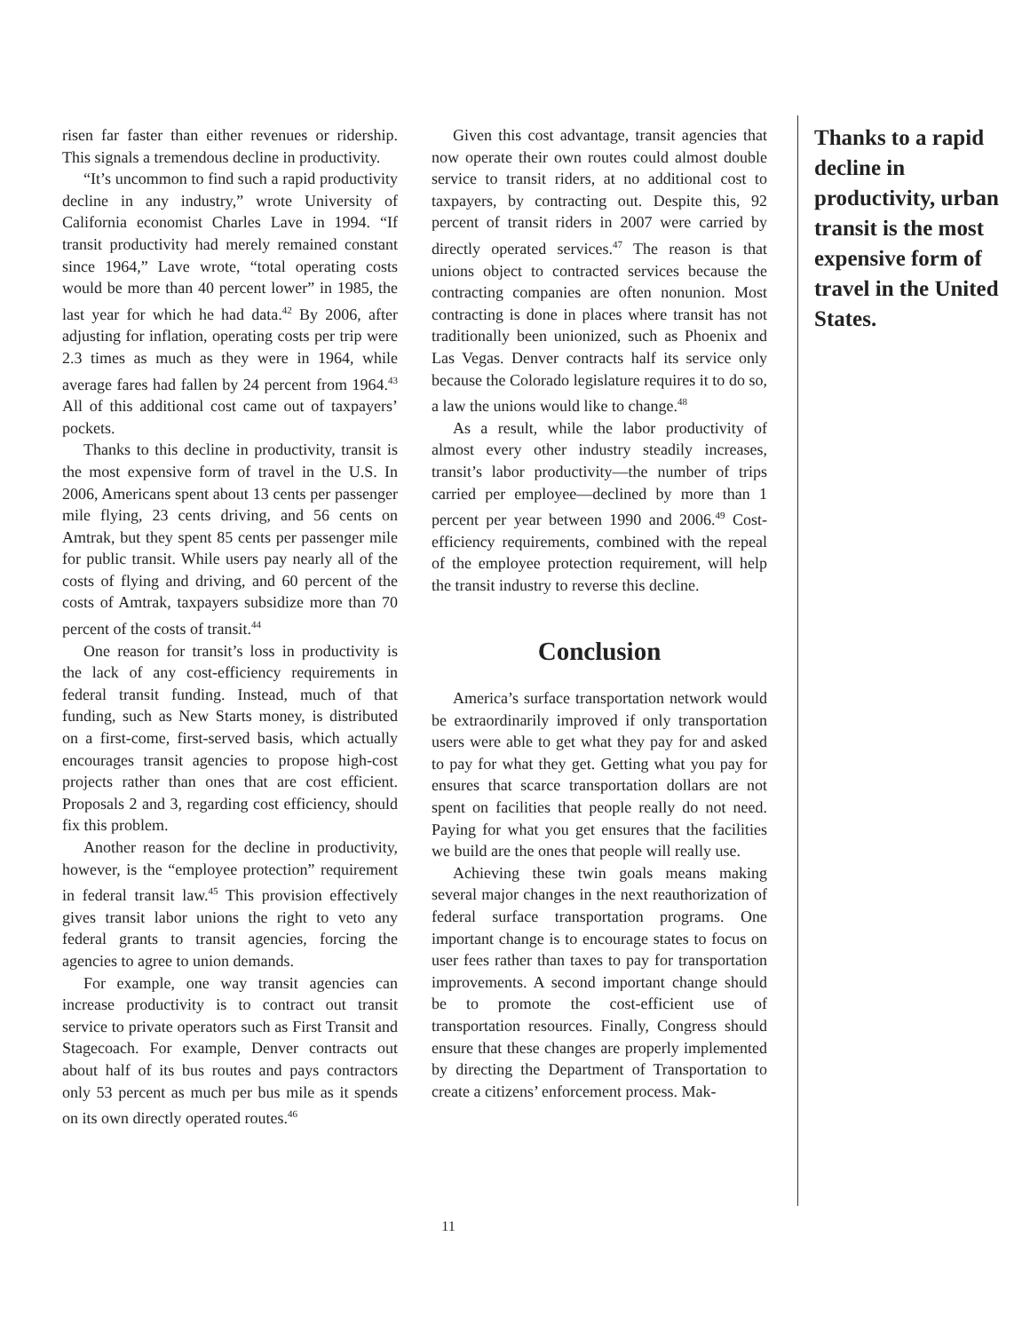risen far faster than either revenues or ridership. This signals a tremendous decline in productivity.
“It’s uncommon to find such a rapid productivity decline in any industry,” wrote University of California economist Charles Lave in 1994. “If transit productivity had merely remained constant since 1964,” Lave wrote, “total operating costs would be more than 40 percent lower” in 1985, the last year for which he had data.<sup>42</sup> By 2006, after adjusting for inflation, operating costs per trip were 2.3 times as much as they were in 1964, while average fares had fallen by 24 percent from 1964.<sup>43</sup> All of this additional cost came out of taxpayers’ pockets.
Thanks to this decline in productivity, transit is the most expensive form of travel in the U.S. In 2006, Americans spent about 13 cents per passenger mile flying, 23 cents driving, and 56 cents on Amtrak, but they spent 85 cents per passenger mile for public transit. While users pay nearly all of the costs of flying and driving, and 60 percent of the costs of Amtrak, taxpayers subsidize more than 70 percent of the costs of transit.<sup>44</sup>
One reason for transit’s loss in productivity is the lack of any cost-efficiency requirements in federal transit funding. Instead, much of that funding, such as New Starts money, is distributed on a first-come, first-served basis, which actually encourages transit agencies to propose high-cost projects rather than ones that are cost efficient. Proposals 2 and 3, regarding cost efficiency, should fix this problem.
Another reason for the decline in productivity, however, is the “employee protection” requirement in federal transit law.<sup>45</sup> This provision effectively gives transit labor unions the right to veto any federal grants to transit agencies, forcing the agencies to agree to union demands.
For example, one way transit agencies can increase productivity is to contract out transit service to private operators such as First Transit and Stagecoach. For example, Denver contracts out about half of its bus routes and pays contractors only 53 percent as much per bus mile as it spends on its own directly operated routes.<sup>46</sup>
Given this cost advantage, transit agencies that now operate their own routes could almost double service to transit riders, at no additional cost to taxpayers, by contracting out. Despite this, 92 percent of transit riders in 2007 were carried by directly operated services.<sup>47</sup> The reason is that unions object to contracted services because the contracting companies are often nonunion. Most contracting is done in places where transit has not traditionally been unionized, such as Phoenix and Las Vegas. Denver contracts half its service only because the Colorado legislature requires it to do so, a law the unions would like to change.<sup>48</sup>
As a result, while the labor productivity of almost every other industry steadily increases, transit’s labor productivity—the number of trips carried per employee—declined by more than 1 percent per year between 1990 and 2006.<sup>49</sup> Cost-efficiency requirements, combined with the repeal of the employee protection requirement, will help the transit industry to reverse this decline.
Conclusion
America’s surface transportation network would be extraordinarily improved if only transportation users were able to get what they pay for and asked to pay for what they get. Getting what you pay for ensures that scarce transportation dollars are not spent on facilities that people really do not need. Paying for what you get ensures that the facilities we build are the ones that people will really use.
Achieving these twin goals means making several major changes in the next reauthorization of federal surface transportation programs. One important change is to encourage states to focus on user fees rather than taxes to pay for transportation improvements. A second important change should be to promote the cost-efficient use of transportation resources. Finally, Congress should ensure that these changes are properly implemented by directing the Department of Transportation to create a citizens’ enforcement process. Mak-
Thanks to a rapid decline in productivity, urban transit is the most expensive form of travel in the United States.
11